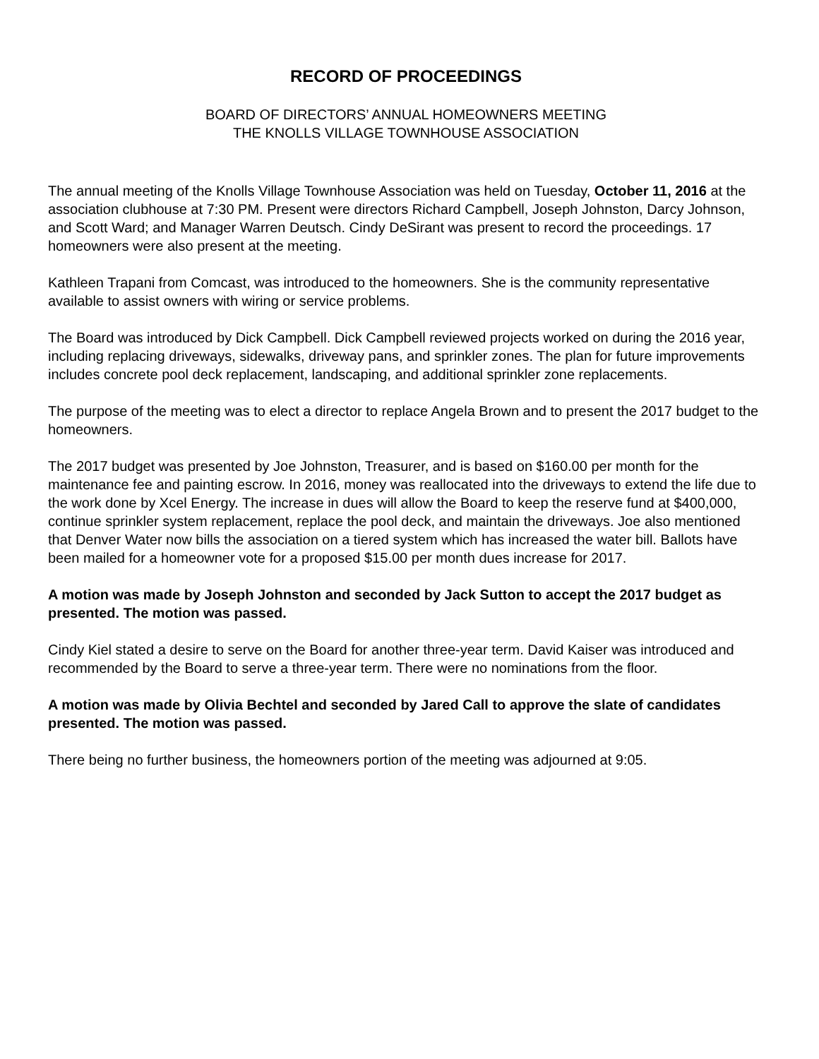RECORD OF PROCEEDINGS
BOARD OF DIRECTORS’ ANNUAL HOMEOWNERS MEETING
THE KNOLLS VILLAGE TOWNHOUSE ASSOCIATION
The annual meeting of the Knolls Village Townhouse Association was held on Tuesday, October 11, 2016 at the association clubhouse at 7:30 PM. Present were directors Richard Campbell, Joseph Johnston, Darcy Johnson, and Scott Ward; and Manager Warren Deutsch. Cindy DeSirant was present to record the proceedings. 17 homeowners were also present at the meeting.
Kathleen Trapani from Comcast, was introduced to the homeowners. She is the community representative available to assist owners with wiring or service problems.
The Board was introduced by Dick Campbell. Dick Campbell reviewed projects worked on during the 2016 year, including replacing driveways, sidewalks, driveway pans, and sprinkler zones. The plan for future improvements includes concrete pool deck replacement, landscaping, and additional sprinkler zone replacements.
The purpose of the meeting was to elect a director to replace Angela Brown and to present the 2017 budget to the homeowners.
The 2017 budget was presented by Joe Johnston, Treasurer, and is based on $160.00 per month for the maintenance fee and painting escrow. In 2016, money was reallocated into the driveways to extend the life due to the work done by Xcel Energy. The increase in dues will allow the Board to keep the reserve fund at $400,000, continue sprinkler system replacement, replace the pool deck, and maintain the driveways. Joe also mentioned that Denver Water now bills the association on a tiered system which has increased the water bill. Ballots have been mailed for a homeowner vote for a proposed $15.00 per month dues increase for 2017.
A motion was made by Joseph Johnston and seconded by Jack Sutton to accept the 2017 budget as presented. The motion was passed.
Cindy Kiel stated a desire to serve on the Board for another three-year term. David Kaiser was introduced and recommended by the Board to serve a three-year term. There were no nominations from the floor.
A motion was made by Olivia Bechtel and seconded by Jared Call to approve the slate of candidates presented. The motion was passed.
There being no further business, the homeowners portion of the meeting was adjourned at 9:05.